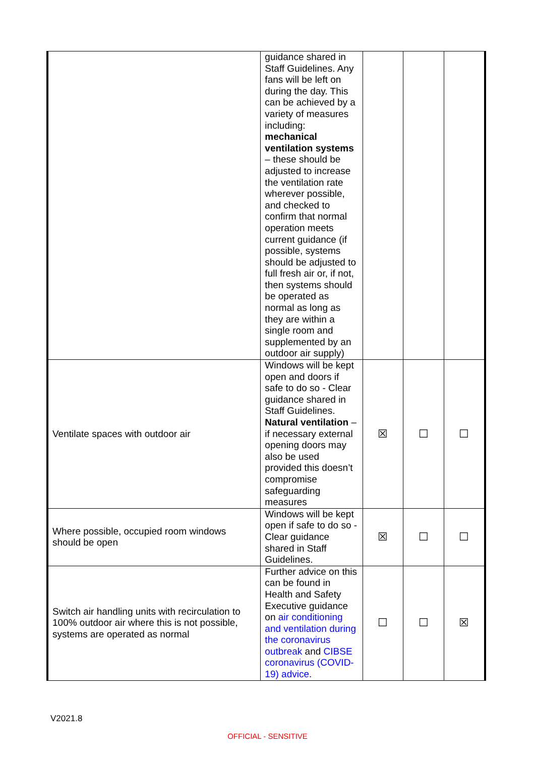| | guidance shared in Staff Guidelines. Any fans will be left on during the day. This can be achieved by a variety of measures including: mechanical ventilation systems – these should be adjusted to increase the ventilation rate wherever possible, and checked to confirm that normal operation meets current guidance (if possible, systems should be adjusted to full fresh air or, if not, then systems should be operated as normal as long as they are within a single room and supplemented by an outdoor air supply) | | | |
| Ventilate spaces with outdoor air | Windows will be kept open and doors if safe to do so - Clear guidance shared in Staff Guidelines. Natural ventilation – if necessary external opening doors may also be used provided this doesn’t compromise safeguarding measures | ☒ | ☐ | ☐ |
| Where possible, occupied room windows should be open | Windows will be kept open if safe to do so - Clear guidance shared in Staff Guidelines. | ☒ | ☐ | ☐ |
| Switch air handling units with recirculation to 100% outdoor air where this is not possible, systems are operated as normal | Further advice on this can be found in Health and Safety Executive guidance on air conditioning and ventilation during the coronavirus outbreak and CIBSE coronavirus (COVID-19) advice . | ☐ | ☐ | ☒ |
V2021.8
OFFICIAL - SENSITIVE